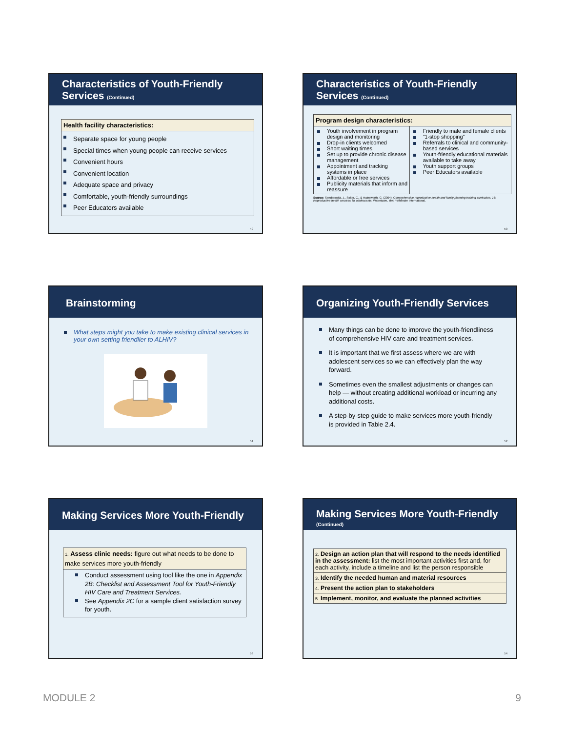Characteristics of Youth-Friendly Services (Continued)
Health facility characteristics:
Separate space for young people
Special times when young people can receive services
Convenient hours
Convenient location
Adequate space and privacy
Comfortable, youth-friendly surroundings
Peer Educators available
49
Characteristics of Youth-Friendly Services (Continued)
| Program design characteristics: | |
| --- | --- |
| Youth involvement in program design and monitoring Drop-in clients welcomed Short waiting times Set up to provide chronic disease management Appointment and tracking systems in place Affordable or free services Publicity materials that inform and reassure | Friendly to male and female clients “1-stop shopping” Referrals to clinical and community-based services Youth-friendly educational materials available to take away Youth support groups Peer Educators available |
Source: Senderowitz, J., Solter, C., & Hainsworth, G. (2004). Comprehensive reproductive health and family planning training curriculum. 16: Reproductive health services for adolescents. Watertown, MA: Pathfinder International.
50
Brainstorming
What steps might you take to make existing clinical services in your own setting friendlier to ALHIV?
51
Organizing Youth-Friendly Services
Many things can be done to improve the youth-friendliness of comprehensive HIV care and treatment services.
It is important that we first assess where we are with adolescent services so we can effectively plan the way forward.
Sometimes even the smallest adjustments or changes can help — without creating additional workload or incurring any additional costs.
A step-by-step guide to make services more youth-friendly is provided in Table 2.4.
52
Making Services More Youth-Friendly
1. Assess clinic needs: figure out what needs to be done to make services more youth-friendly
Conduct assessment using tool like the one in Appendix 2B: Checklist and Assessment Tool for Youth-Friendly HIV Care and Treatment Services.
See Appendix 2C for a sample client satisfaction survey for youth.
53
Making Services More Youth-Friendly
(Continued)
| 2. Design an action plan that will respond to the needs identified in the assessment: list the most important activities first and, for each activity, include a timeline and list the person responsible |
| 3. Identify the needed human and material resources |
| 4. Present the action plan to stakeholders |
| 5. Implement, monitor, and evaluate the planned activities |
54
MODULE 2 9